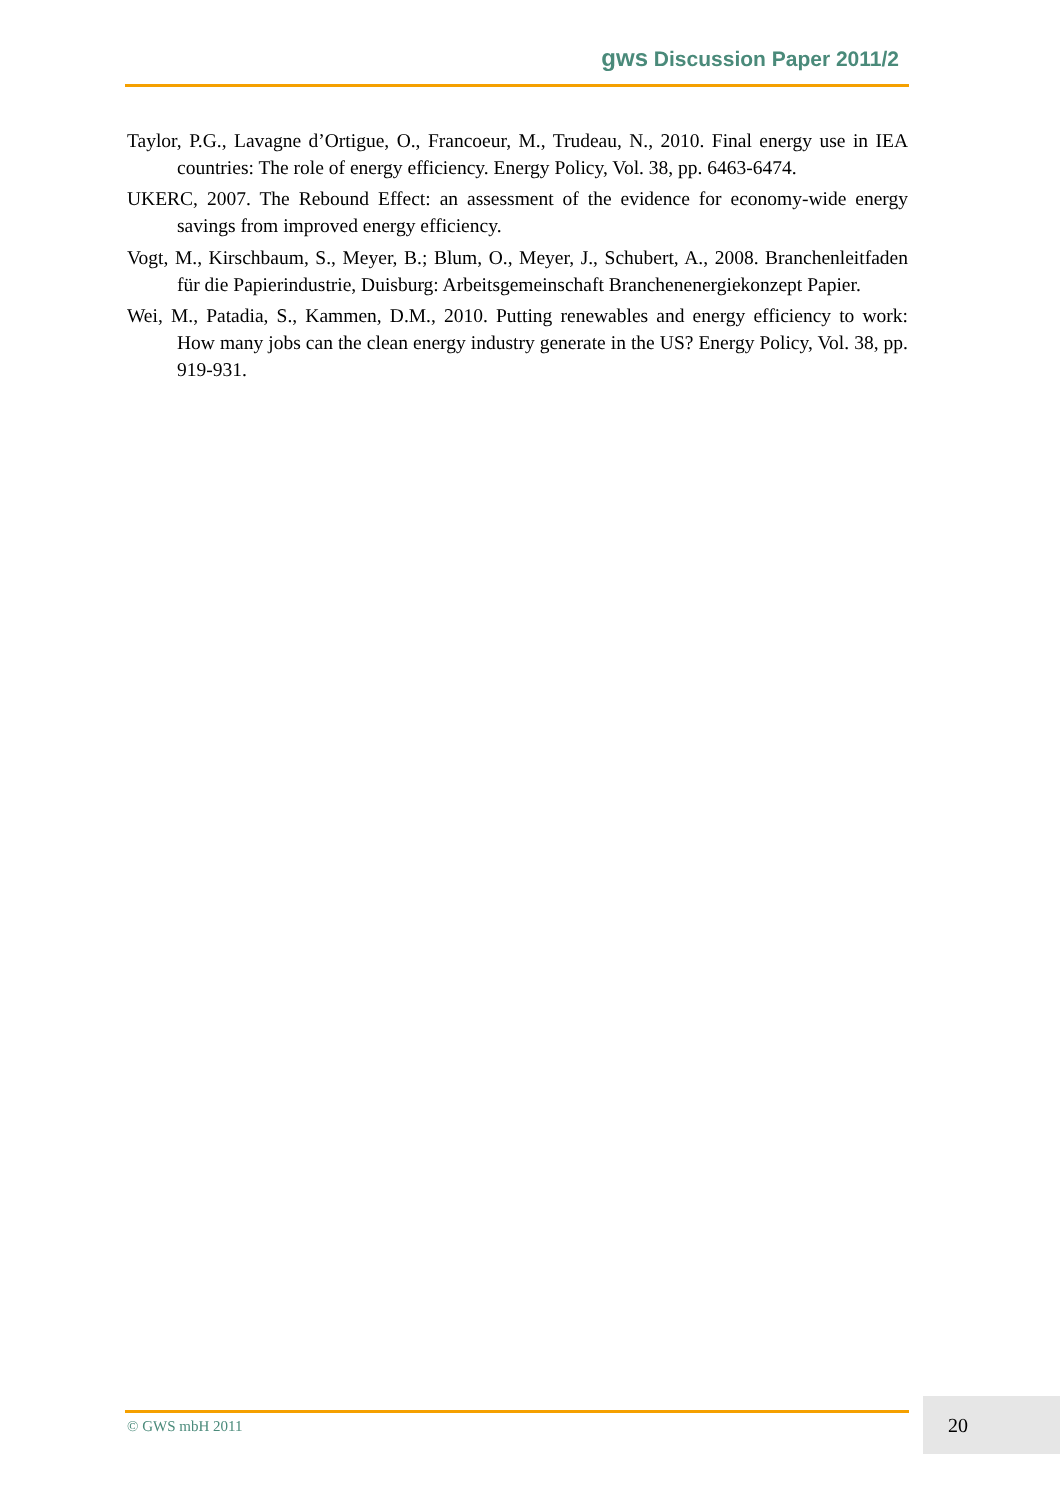gws Discussion Paper 2011/2
Taylor, P.G., Lavagne d’Ortigue, O., Francoeur, M., Trudeau, N., 2010. Final energy use in IEA countries: The role of energy efficiency. Energy Policy, Vol. 38, pp. 6463-6474.
UKERC, 2007. The Rebound Effect: an assessment of the evidence for economy-wide energy savings from improved energy efficiency.
Vogt, M., Kirschbaum, S., Meyer, B.; Blum, O., Meyer, J., Schubert, A., 2008. Branchenleitfaden für die Papierindustrie, Duisburg: Arbeitsgemeinschaft Branchenenergiekonzept Papier.
Wei, M., Patadia, S., Kammen, D.M., 2010. Putting renewables and energy efficiency to work: How many jobs can the clean energy industry generate in the US? Energy Policy, Vol. 38, pp. 919-931.
© GWS mbH 2011
20